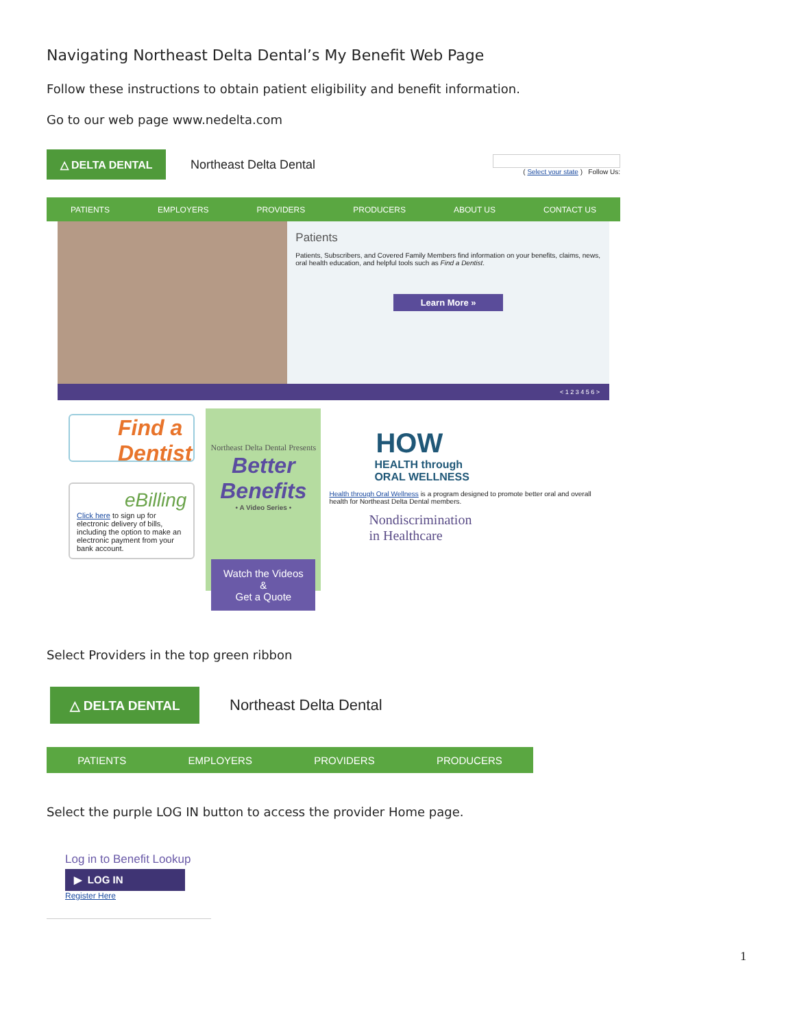Navigating Northeast Delta Dental’s My Benefit Web Page
Follow these instructions to obtain patient eligibility and benefit information.
Go to our web page www.nedelta.com
△ DELTA DENTAL
Northeast Delta Dental
( Select your state ) Follow Us:
PATIENTS EMPLOYERS PROVIDERS PRODUCERS ABOUT US CONTACT US
Patients
Patients, Subscribers, and Covered Family Members find information on your benefits, claims, news, oral health education, and helpful tools such as Find a Dentist.
Learn More »
< 1 2 3 4 5 6 >
Find a Dentist
eBilling
Click here to sign up for electronic delivery of bills, including the option to make an electronic payment from your bank account.
Northeast Delta Dental Presents
Better Benefits
• A Video Series •
Watch the Videos &
Get a Quote
HOW
HEALTH through
ORAL WELLNESS
Health through Oral Wellness is a program designed to promote better oral and overall health for Northeast Delta Dental members.
Nondiscrimination
in Healthcare
Select Providers in the top green ribbon
△ DELTA DENTAL
Northeast Delta Dental
PATIENTS EMPLOYERS PROVIDERS PRODUCERS
Select the purple LOG IN button to access the provider Home page.
Log in to Benefit Lookup
▶ LOG IN
Register Here
1